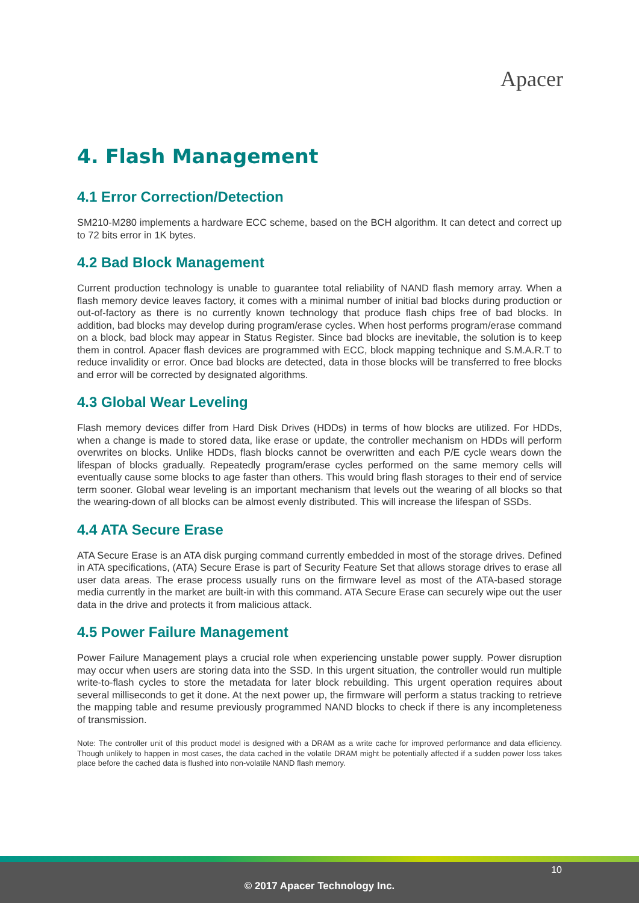Apacer
4. Flash Management
4.1 Error Correction/Detection
SM210-M280 implements a hardware ECC scheme, based on the BCH algorithm. It can detect and correct up to 72 bits error in 1K bytes.
4.2 Bad Block Management
Current production technology is unable to guarantee total reliability of NAND flash memory array. When a flash memory device leaves factory, it comes with a minimal number of initial bad blocks during production or out-of-factory as there is no currently known technology that produce flash chips free of bad blocks. In addition, bad blocks may develop during program/erase cycles. When host performs program/erase command on a block, bad block may appear in Status Register. Since bad blocks are inevitable, the solution is to keep them in control. Apacer flash devices are programmed with ECC, block mapping technique and S.M.A.R.T to reduce invalidity or error. Once bad blocks are detected, data in those blocks will be transferred to free blocks and error will be corrected by designated algorithms.
4.3 Global Wear Leveling
Flash memory devices differ from Hard Disk Drives (HDDs) in terms of how blocks are utilized. For HDDs, when a change is made to stored data, like erase or update, the controller mechanism on HDDs will perform overwrites on blocks. Unlike HDDs, flash blocks cannot be overwritten and each P/E cycle wears down the lifespan of blocks gradually. Repeatedly program/erase cycles performed on the same memory cells will eventually cause some blocks to age faster than others. This would bring flash storages to their end of service term sooner. Global wear leveling is an important mechanism that levels out the wearing of all blocks so that the wearing-down of all blocks can be almost evenly distributed. This will increase the lifespan of SSDs.
4.4 ATA Secure Erase
ATA Secure Erase is an ATA disk purging command currently embedded in most of the storage drives. Defined in ATA specifications, (ATA) Secure Erase is part of Security Feature Set that allows storage drives to erase all user data areas. The erase process usually runs on the firmware level as most of the ATA-based storage media currently in the market are built-in with this command. ATA Secure Erase can securely wipe out the user data in the drive and protects it from malicious attack.
4.5 Power Failure Management
Power Failure Management plays a crucial role when experiencing unstable power supply. Power disruption may occur when users are storing data into the SSD. In this urgent situation, the controller would run multiple write-to-flash cycles to store the metadata for later block rebuilding. This urgent operation requires about several milliseconds to get it done. At the next power up, the firmware will perform a status tracking to retrieve the mapping table and resume previously programmed NAND blocks to check if there is any incompleteness of transmission.
Note: The controller unit of this product model is designed with a DRAM as a write cache for improved performance and data efficiency. Though unlikely to happen in most cases, the data cached in the volatile DRAM might be potentially affected if a sudden power loss takes place before the cached data is flushed into non-volatile NAND flash memory.
10
© 2017 Apacer Technology Inc.